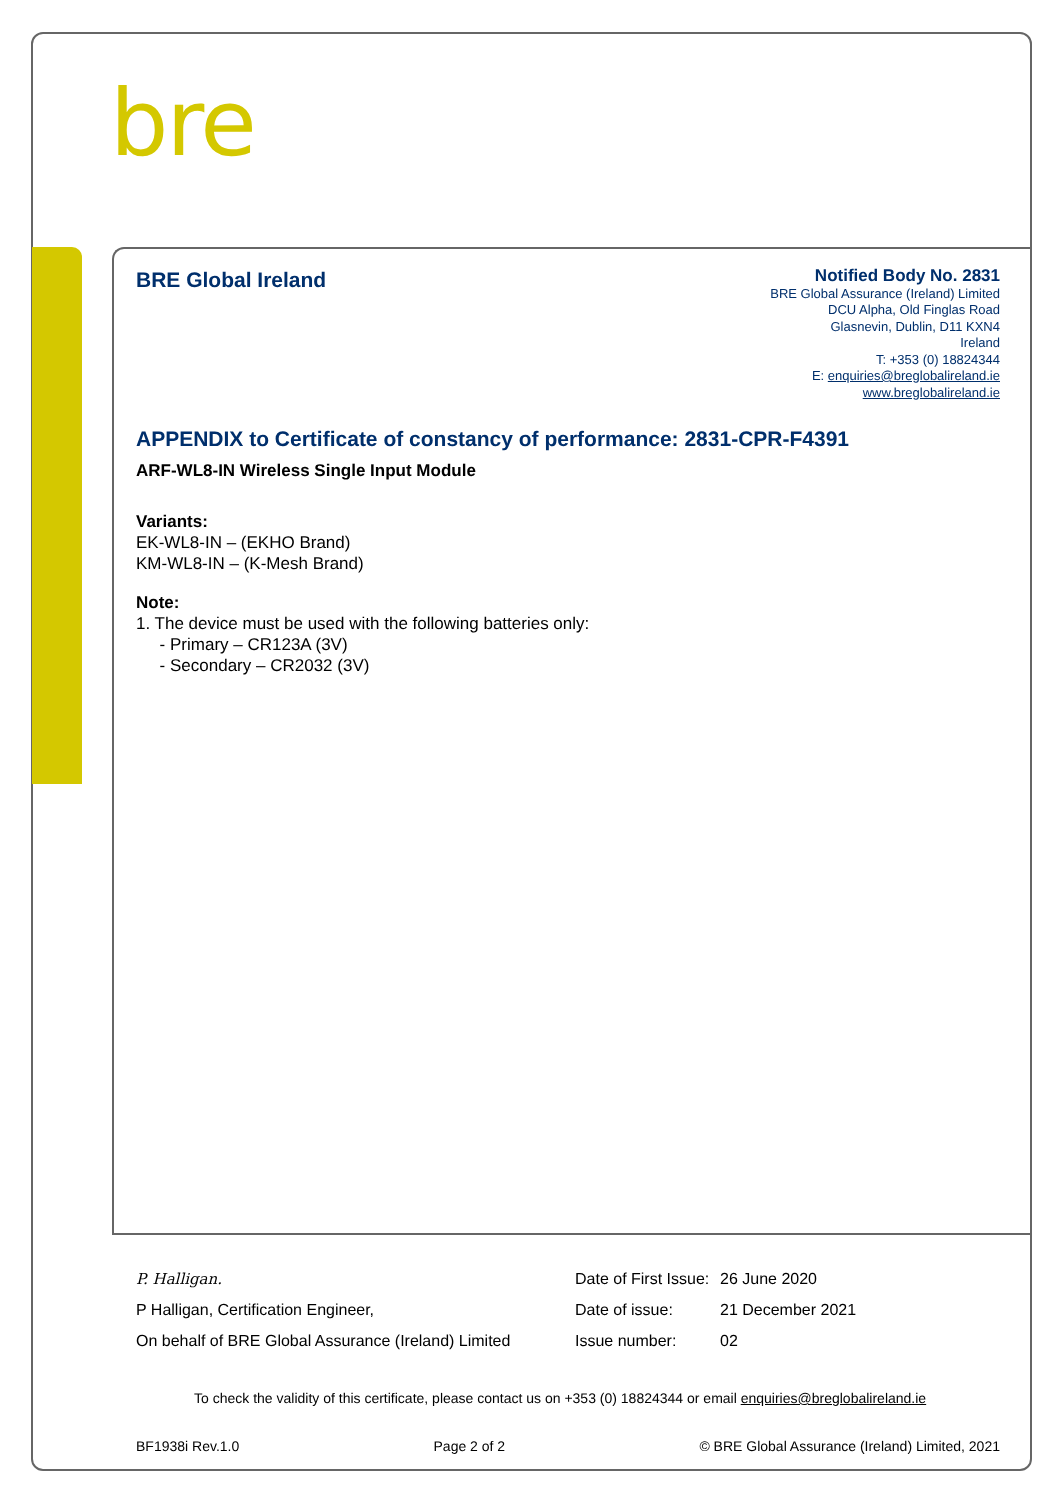bre
BRE Global Ireland
Notified Body No. 2831
BRE Global Assurance (Ireland) Limited
DCU Alpha, Old Finglas Road
Glasnevin, Dublin, D11 KXN4
Ireland
T: +353 (0) 18824344
E: enquiries@breglobalireland.ie
www.breglobalireland.ie
APPENDIX to Certificate of constancy of performance: 2831-CPR-F4391
ARF-WL8-IN Wireless Single Input Module
Variants:
EK-WL8-IN – (EKHO Brand)
KM-WL8-IN – (K-Mesh Brand)
Note:
1. The device must be used with the following batteries only:
- Primary – CR123A (3V)
- Secondary – CR2032 (3V)
P. Halligan. Date of First Issue:
26 June 2020
P Halligan, Certification Engineer, Date of issue: 21 December 2021
On behalf of BRE Global Assurance (Ireland) Limited
Issue number: 02
To check the validity of this certificate, please contact us on +353 (0) 18824344 or email enquiries@breglobalireland.ie
BF1938i Rev.1.0 Page 2 of 2 © BRE Global Assurance (Ireland) Limited, 2021